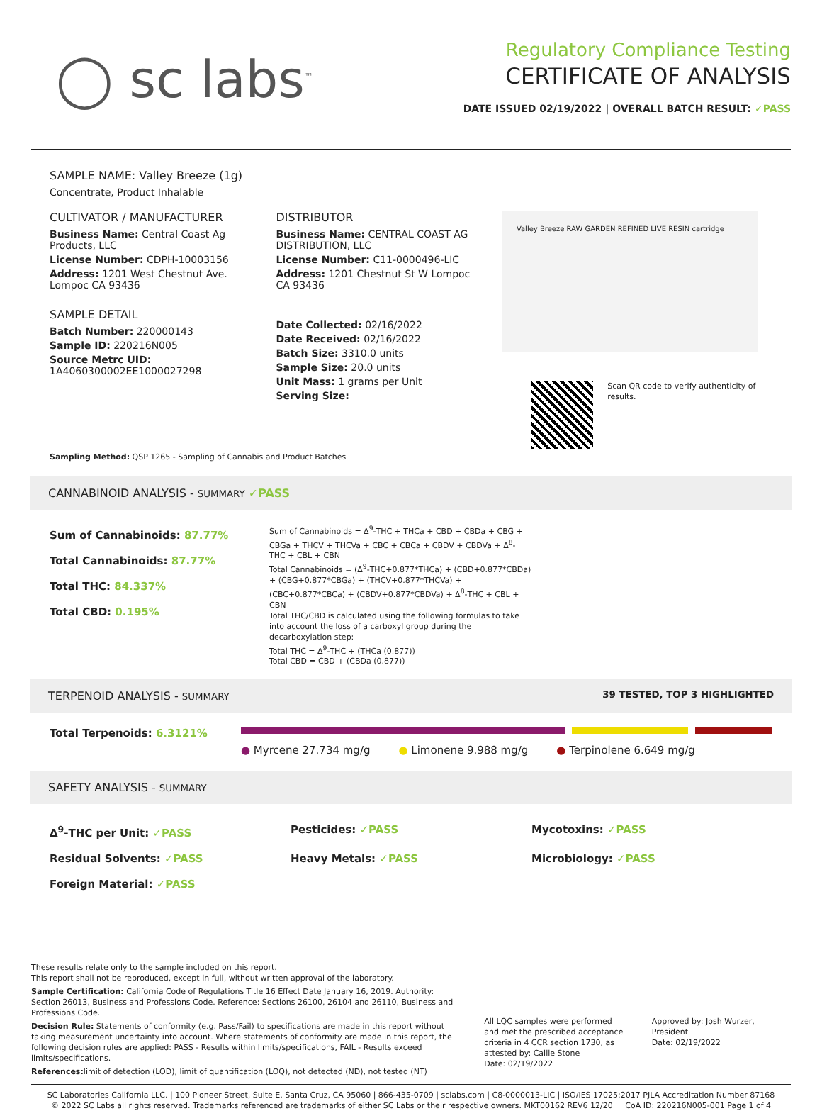◯ sc labs<sup>™</sup>
Regulatory Compliance Testing
CERTIFICATE OF ANALYSIS
DATE ISSUED 02/19/2022 | OVERALL BATCH RESULT: ✓PASS
SAMPLE NAME: Valley Breeze (1g)
Concentrate, Product Inhalable
CULTIVATOR / MANUFACTURER
Business Name: Central Coast Ag Products, LLC
License Number: CDPH-10003156
Address: 1201 West Chestnut Ave. Lompoc CA 93436
SAMPLE DETAIL
Batch Number: 220000143
Sample ID: 220216N005
Source Metrc UID:
1A4060300002EE1000027298
DISTRIBUTOR
Business Name: CENTRAL COAST AG DISTRIBUTION, LLC
License Number: C11-0000496-LIC
Address: 1201 Chestnut St W Lompoc CA 93436
Date Collected: 02/16/2022
Date Received: 02/16/2022
Batch Size: 3310.0 units
Sample Size: 20.0 units
Unit Mass: 1 grams per Unit
Serving Size:
Valley Breeze RAW GARDEN REFINED LIVE RESIN cartridge
Scan QR code to verify authenticity of results.
Sampling Method: QSP 1265 - Sampling of Cannabis and Product Batches
CANNABINOID ANALYSIS - SUMMARY ✓PASS
Sum of Cannabinoids: 87.77%
Total Cannabinoids: 87.77%
Total THC: 84.337%
Total CBD: 0.195%
Sum of Cannabinoids = Δ<sup>9</sup>-THC + THCa + CBD + CBDa + CBG + CBGa + THCV + THCVa + CBC + CBCa + CBDV + CBDVa + Δ<sup>8</sup>-THC + CBL + CBN
Total Cannabinoids = (Δ<sup>9</sup>-THC+0.877*THCa) + (CBD+0.877*CBDa) + (CBG+0.877*CBGa) + (THCV+0.877*THCVa) + (CBC+0.877*CBCa) + (CBDV+0.877*CBDVa) + Δ<sup>8</sup>-THC + CBL + CBN
Total THC/CBD is calculated using the following formulas to take into account the loss of a carboxyl group during the decarboxylation step:
Total THC = Δ<sup>9</sup>-THC + (THCa (0.877))
Total CBD = CBD + (CBDa (0.877))
TERPENOID ANALYSIS - SUMMARY 39 TESTED, TOP 3 HIGHLIGHTED
Total Terpenoids: 6.3121%
● Myrcene 27.734 mg/g ● Limonene 9.988 mg/g ● Terpinolene 6.649 mg/g
SAFETY ANALYSIS - SUMMARY
Δ<sup>9</sup>-THC per Unit: ✓PASS Pesticides: ✓PASS Mycotoxins: ✓PASS Residual Solvents: ✓PASS Heavy Metals: ✓PASS Microbiology: ✓PASS Foreign Material: ✓PASS
These results relate only to the sample included on this report.
This report shall not be reproduced, except in full, without written approval of the laboratory.
Sample Certification: California Code of Regulations Title 16 Effect Date January 16, 2019. Authority: Section 26013, Business and Professions Code. Reference: Sections 26100, 26104 and 26110, Business and Professions Code.
Decision Rule: Statements of conformity (e.g. Pass/Fail) to specifications are made in this report without taking measurement uncertainty into account. Where statements of conformity are made in this report, the following decision rules are applied: PASS - Results within limits/specifications, FAIL - Results exceed limits/specifications.
References: limit of detection (LOD), limit of quantification (LOQ), not detected (ND), not tested (NT)
All LQC samples were performed and met the prescribed acceptance criteria in 4 CCR section 1730, as attested by: Callie Stone
Date: 02/19/2022
Approved by: Josh Wurzer, President
Date: 02/19/2022
SC Laboratories California LLC. | 100 Pioneer Street, Suite E, Santa Cruz, CA 95060 | 866-435-0709 | sclabs.com | C8-0000013-LIC | ISO/IES 17025:2017 PJLA Accreditation Number 87168
© 2022 SC Labs all rights reserved. Trademarks referenced are trademarks of either SC Labs or their respective owners. MKT00162 REV6 12/20 CoA ID: 220216N005-001 Page 1 of 4